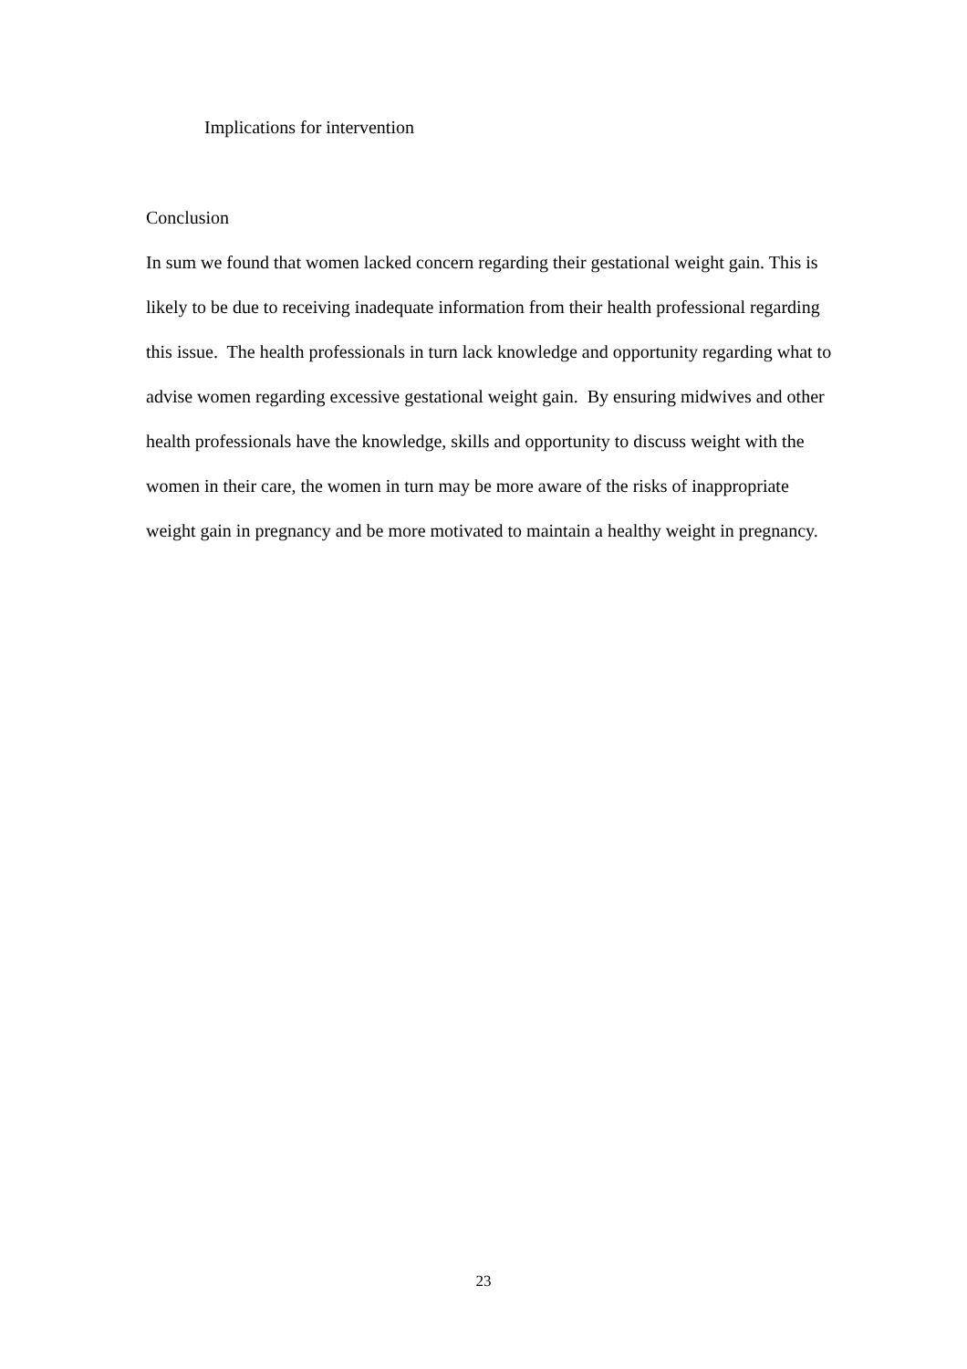Implications for intervention
Conclusion
In sum we found that women lacked concern regarding their gestational weight gain. This is likely to be due to receiving inadequate information from their health professional regarding this issue. The health professionals in turn lack knowledge and opportunity regarding what to advise women regarding excessive gestational weight gain. By ensuring midwives and other health professionals have the knowledge, skills and opportunity to discuss weight with the women in their care, the women in turn may be more aware of the risks of inappropriate weight gain in pregnancy and be more motivated to maintain a healthy weight in pregnancy.
23